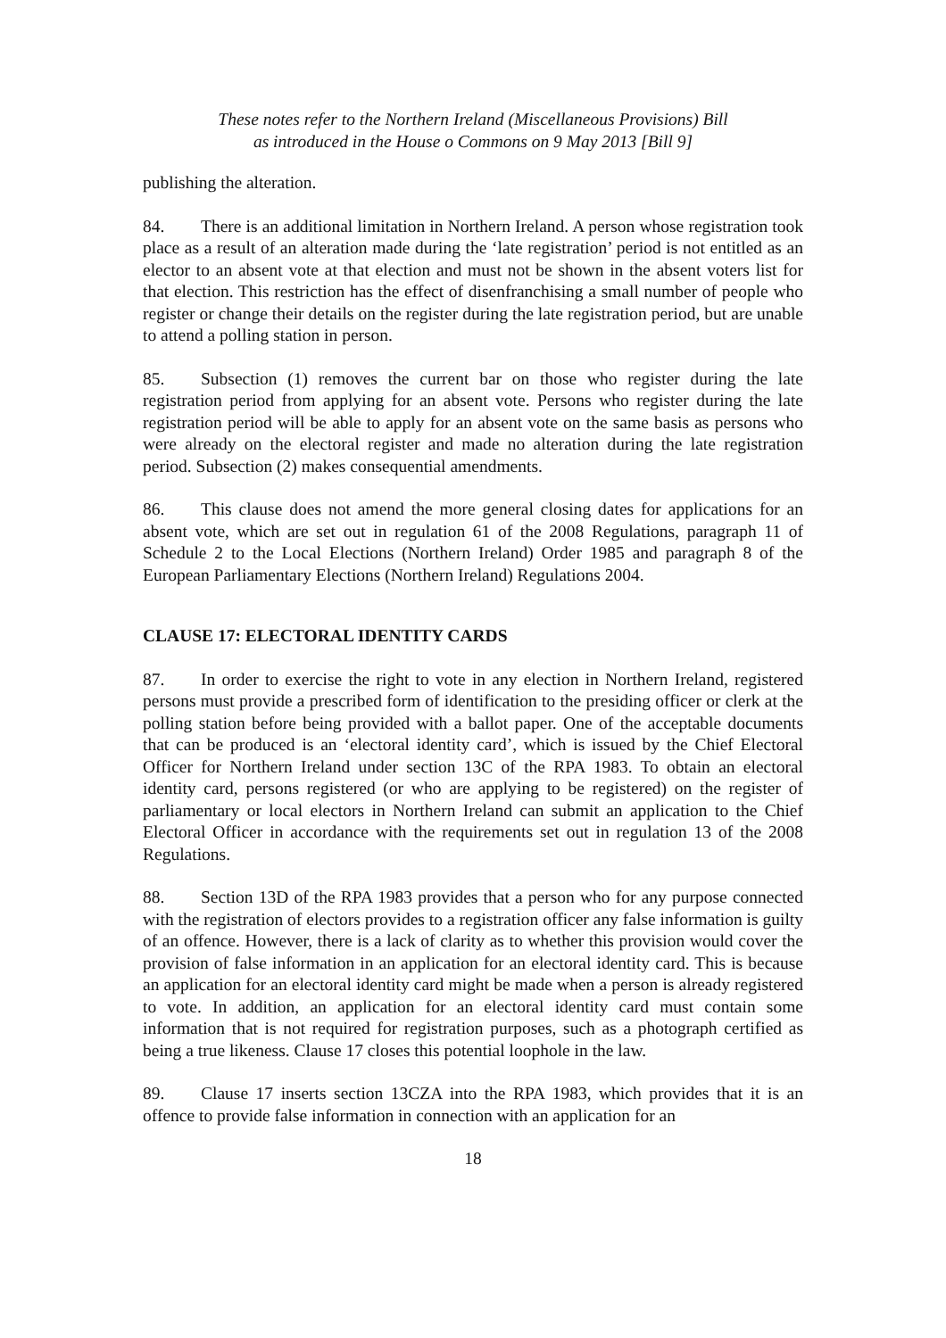These notes refer to the Northern Ireland (Miscellaneous Provisions) Bill
as introduced in the House o Commons on 9 May 2013 [Bill 9]
publishing the alteration.
84. There is an additional limitation in Northern Ireland. A person whose registration took place as a result of an alteration made during the ‘late registration’ period is not entitled as an elector to an absent vote at that election and must not be shown in the absent voters list for that election. This restriction has the effect of disenfranchising a small number of people who register or change their details on the register during the late registration period, but are unable to attend a polling station in person.
85. Subsection (1) removes the current bar on those who register during the late registration period from applying for an absent vote. Persons who register during the late registration period will be able to apply for an absent vote on the same basis as persons who were already on the electoral register and made no alteration during the late registration period. Subsection (2) makes consequential amendments.
86. This clause does not amend the more general closing dates for applications for an absent vote, which are set out in regulation 61 of the 2008 Regulations, paragraph 11 of Schedule 2 to the Local Elections (Northern Ireland) Order 1985 and paragraph 8 of the European Parliamentary Elections (Northern Ireland) Regulations 2004.
CLAUSE 17: ELECTORAL IDENTITY CARDS
87. In order to exercise the right to vote in any election in Northern Ireland, registered persons must provide a prescribed form of identification to the presiding officer or clerk at the polling station before being provided with a ballot paper. One of the acceptable documents that can be produced is an ‘electoral identity card’, which is issued by the Chief Electoral Officer for Northern Ireland under section 13C of the RPA 1983. To obtain an electoral identity card, persons registered (or who are applying to be registered) on the register of parliamentary or local electors in Northern Ireland can submit an application to the Chief Electoral Officer in accordance with the requirements set out in regulation 13 of the 2008 Regulations.
88. Section 13D of the RPA 1983 provides that a person who for any purpose connected with the registration of electors provides to a registration officer any false information is guilty of an offence. However, there is a lack of clarity as to whether this provision would cover the provision of false information in an application for an electoral identity card. This is because an application for an electoral identity card might be made when a person is already registered to vote. In addition, an application for an electoral identity card must contain some information that is not required for registration purposes, such as a photograph certified as being a true likeness. Clause 17 closes this potential loophole in the law.
89. Clause 17 inserts section 13CZA into the RPA 1983, which provides that it is an offence to provide false information in connection with an application for an
18